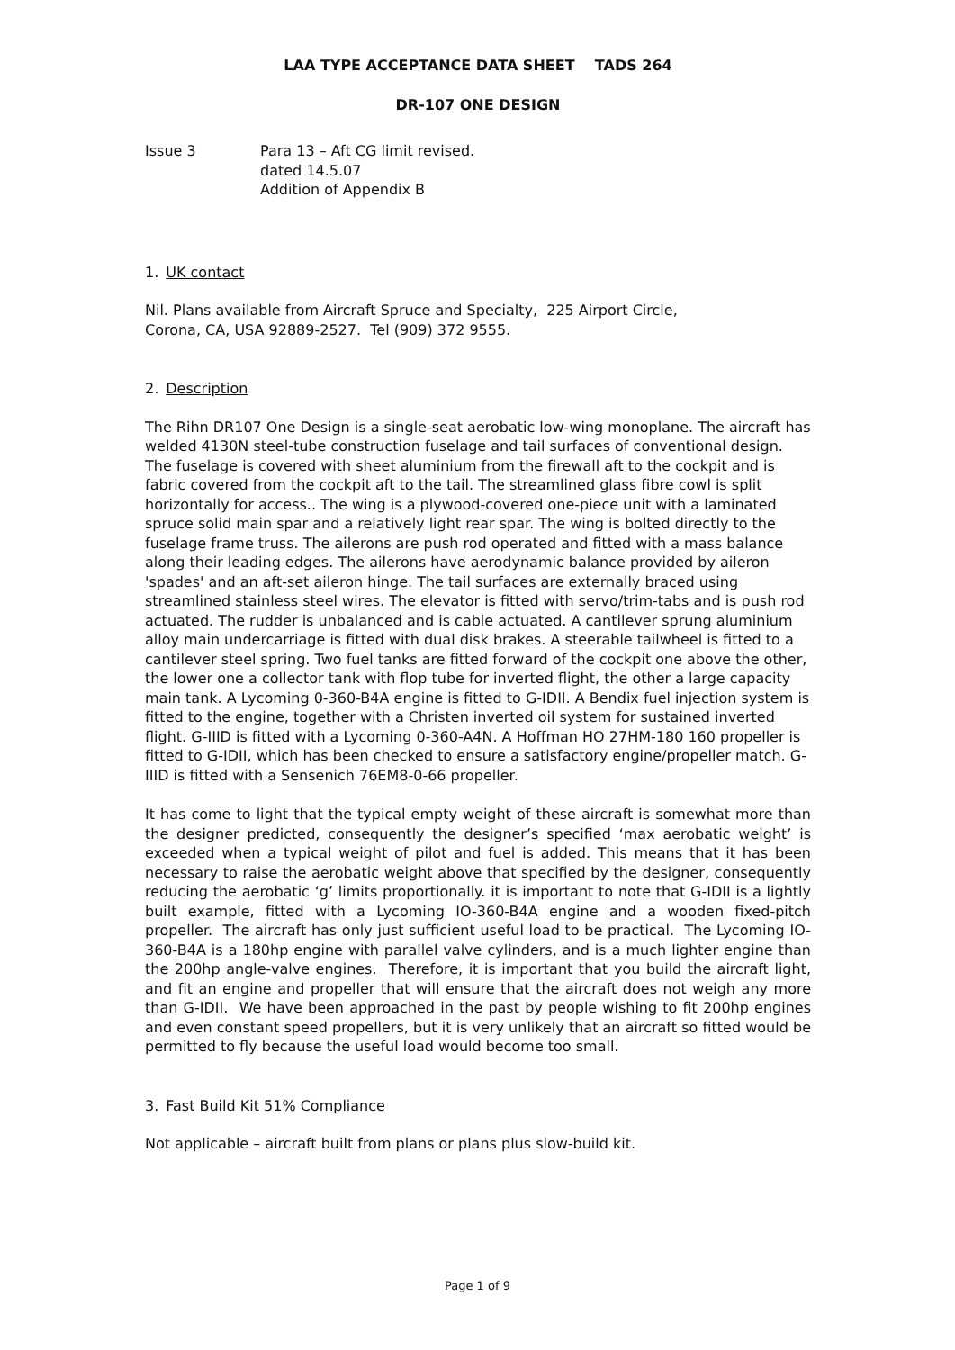LAA TYPE ACCEPTANCE DATA SHEET TADS 264
DR-107 ONE DESIGN
Issue 3 Para 13 – Aft CG limit revised.
dated 14.5.07
Addition of Appendix B
1. UK contact
Nil. Plans available from Aircraft Spruce and Specialty, 225 Airport Circle,
Corona, CA, USA 92889-2527. Tel (909) 372 9555.
2. Description
The Rihn DR107 One Design is a single-seat aerobatic low-wing monoplane. The aircraft has welded 4130N steel-tube construction fuselage and tail surfaces of conventional design. The fuselage is covered with sheet aluminium from the firewall aft to the cockpit and is fabric covered from the cockpit aft to the tail. The streamlined glass fibre cowl is split horizontally for access.. The wing is a plywood-covered one-piece unit with a laminated spruce solid main spar and a relatively light rear spar. The wing is bolted directly to the fuselage frame truss. The ailerons are push rod operated and fitted with a mass balance along their leading edges. The ailerons have aerodynamic balance provided by aileron 'spades' and an aft-set aileron hinge. The tail surfaces are externally braced using streamlined stainless steel wires. The elevator is fitted with servo/trim-tabs and is push rod actuated. The rudder is unbalanced and is cable actuated. A cantilever sprung aluminium alloy main undercarriage is fitted with dual disk brakes. A steerable tailwheel is fitted to a cantilever steel spring. Two fuel tanks are fitted forward of the cockpit one above the other, the lower one a collector tank with flop tube for inverted flight, the other a large capacity main tank. A Lycoming 0-360-B4A engine is fitted to G-IDII. A Bendix fuel injection system is fitted to the engine, together with a Christen inverted oil system for sustained inverted flight. G-IIID is fitted with a Lycoming 0-360-A4N. A Hoffman HO 27HM-180 160 propeller is fitted to G-IDII, which has been checked to ensure a satisfactory engine/propeller match. G-IIID is fitted with a Sensenich 76EM8-0-66 propeller.
It has come to light that the typical empty weight of these aircraft is somewhat more than the designer predicted, consequently the designer’s specified ‘max aerobatic weight’ is exceeded when a typical weight of pilot and fuel is added. This means that it has been necessary to raise the aerobatic weight above that specified by the designer, consequently reducing the aerobatic ‘g’ limits proportionally. it is important to note that G-IDII is a lightly built example, fitted with a Lycoming IO-360-B4A engine and a wooden fixed-pitch propeller. The aircraft has only just sufficient useful load to be practical. The Lycoming IO-360-B4A is a 180hp engine with parallel valve cylinders, and is a much lighter engine than the 200hp angle-valve engines. Therefore, it is important that you build the aircraft light, and fit an engine and propeller that will ensure that the aircraft does not weigh any more than G-IDII. We have been approached in the past by people wishing to fit 200hp engines and even constant speed propellers, but it is very unlikely that an aircraft so fitted would be permitted to fly because the useful load would become too small.
3. Fast Build Kit 51% Compliance
Not applicable – aircraft built from plans or plans plus slow-build kit.
Page 1 of 9